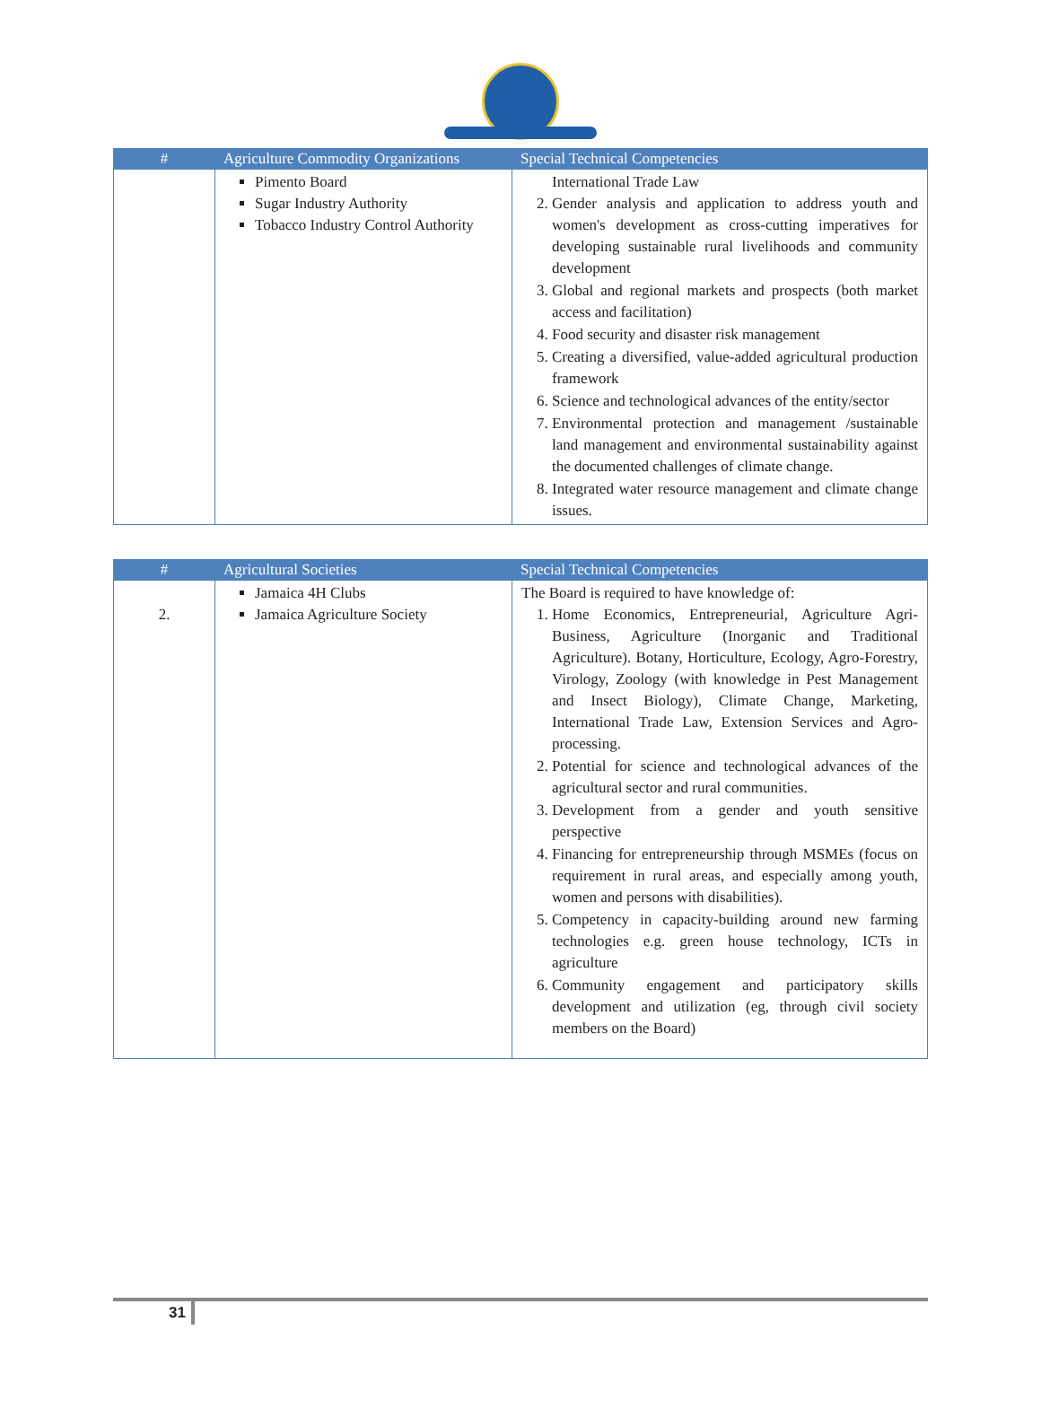| # | Agriculture Commodity Organizations | Special Technical Competencies |
| --- | --- | --- |
| | Pimento Board Sugar Industry Authority Tobacco Industry Control Authority | International Trade Law 2. Gender analysis and application to address youth and women's development as cross-cutting imperatives for developing sustainable rural livelihoods and community development 3. Global and regional markets and prospects (both market access and facilitation) 4. Food security and disaster risk management 5. Creating a diversified, value-added agricultural production framework 6. Science and technological advances of the entity/sector 7. Environmental protection and management /sustainable land management and environmental sustainability against the documented challenges of climate change. 8. Integrated water resource management and climate change issues. |
| # | Agricultural Societies | Special Technical Competencies |
| --- | --- | --- |
| 2. | Jamaica 4H Clubs Jamaica Agriculture Society | The Board is required to have knowledge of: 1. Home Economics, Entrepreneurial, Agriculture Agri-Business, Agriculture (Inorganic and Traditional Agriculture). Botany, Horticulture, Ecology, Agro-Forestry, Virology, Zoology (with knowledge in Pest Management and Insect Biology), Climate Change, Marketing, International Trade Law, Extension Services and Agro-processing. 2. Potential for science and technological advances of the agricultural sector and rural communities. 3. Development from a gender and youth sensitive perspective 4. Financing for entrepreneurship through MSMEs (focus on requirement in rural areas, and especially among youth, women and persons with disabilities). 5. Competency in capacity-building around new farming technologies e.g. green house technology, ICTs in agriculture 6. Community engagement and participatory skills development and utilization (eg, through civil society members on the Board) |
31